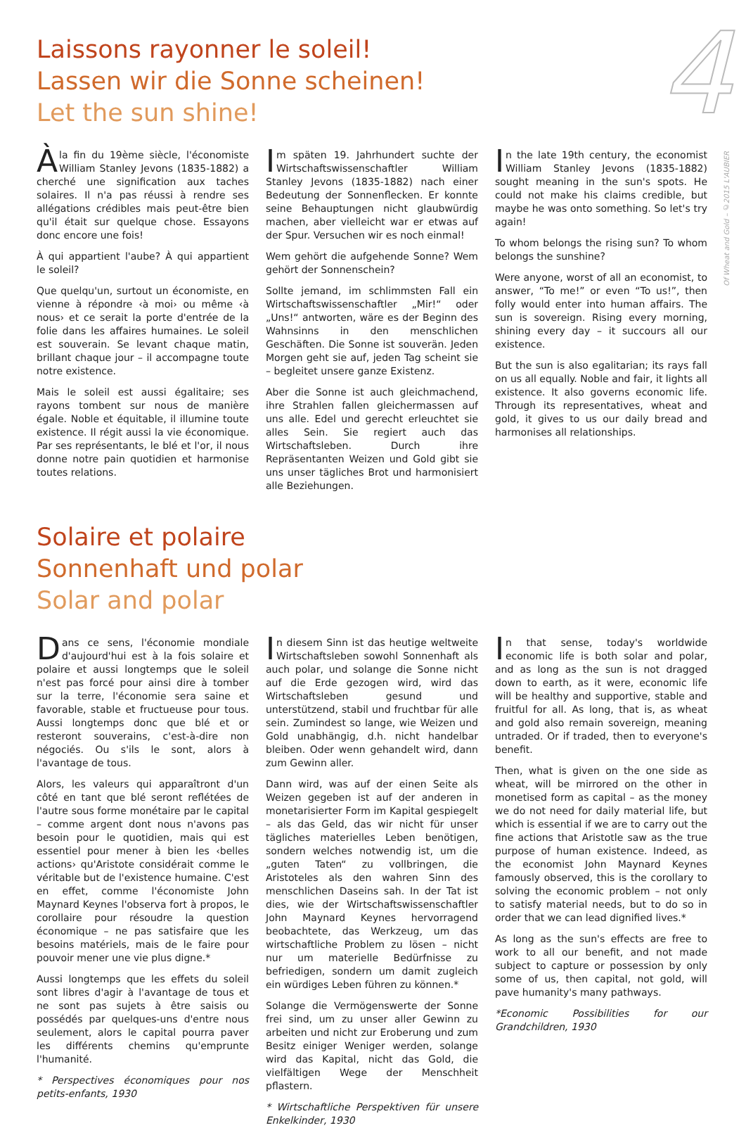4
Of Wheat and Gold – ©2015 L'AUBIER
Laissons rayonner le soleil!
Lassen wir die Sonne scheinen!
Let the sun shine!
À la fin du 19ème siècle, l'économiste William Stanley Jevons (1835-1882) a cherché une signification aux taches solaires. Il n'a pas réussi à rendre ses allégations crédibles mais peut-être bien qu'il était sur quelque chose. Essayons donc encore une fois!
À qui appartient l'aube? À qui appartient le soleil?
Que quelqu'un, surtout un économiste, en vienne à répondre ‹à moi› ou même ‹à nous› et ce serait la porte d'entrée de la folie dans les affaires humaines. Le soleil est souverain. Se levant chaque matin, brillant chaque jour – il accompagne toute notre existence.
Mais le soleil est aussi égalitaire; ses rayons tombent sur nous de manière égale. Noble et équitable, il illumine toute existence. Il régit aussi la vie économique. Par ses représentants, le blé et l'or, il nous donne notre pain quotidien et harmonise toutes relations.
Im späten 19. Jahrhundert suchte der Wirtschaftswissenschaftler William Stanley Jevons (1835-1882) nach einer Bedeutung der Sonnenflecken. Er konnte seine Behauptungen nicht glaubwürdig machen, aber vielleicht war er etwas auf der Spur. Versuchen wir es noch einmal!
Wem gehört die aufgehende Sonne? Wem gehört der Sonnenschein?
Sollte jemand, im schlimmsten Fall ein Wirtschaftswissenschaftler „Mir!“ oder „Uns!“ antworten, wäre es der Beginn des Wahnsinns in den menschlichen Geschäften. Die Sonne ist souverän. Jeden Morgen geht sie auf, jeden Tag scheint sie – begleitet unsere ganze Existenz.
Aber die Sonne ist auch gleichmachend, ihre Strahlen fallen gleichermassen auf uns alle. Edel und gerecht erleuchtet sie alles Sein. Sie regiert auch das Wirtschaftsleben. Durch ihre Repräsentanten Weizen und Gold gibt sie uns unser tägliches Brot und harmonisiert alle Beziehungen.
In the late 19th century, the economist William Stanley Jevons (1835-1882) sought meaning in the sun's spots. He could not make his claims credible, but maybe he was onto something. So let's try again!
To whom belongs the rising sun? To whom belongs the sunshine?
Were anyone, worst of all an economist, to answer, “To me!” or even “To us!”, then folly would enter into human affairs. The sun is sovereign. Rising every morning, shining every day – it succours all our existence.
But the sun is also egalitarian; its rays fall on us all equally. Noble and fair, it lights all existence. It also governs economic life. Through its representatives, wheat and gold, it gives to us our daily bread and harmonises all relationships.
Solaire et polaire
Sonnenhaft und polar
Solar and polar
Dans ce sens, l'économie mondiale d'aujourd'hui est à la fois solaire et polaire et aussi longtemps que le soleil n'est pas forcé pour ainsi dire à tomber sur la terre, l'économie sera saine et favorable, stable et fructueuse pour tous. Aussi longtemps donc que blé et or resteront souverains, c'est-à-dire non négociés. Ou s'ils le sont, alors à l'avantage de tous.
Alors, les valeurs qui apparaîtront d'un côté en tant que blé seront reflétées de l'autre sous forme monétaire par le capital – comme argent dont nous n'avons pas besoin pour le quotidien, mais qui est essentiel pour mener à bien les ‹belles actions› qu'Aristote considérait comme le véritable but de l'existence humaine. C'est en effet, comme l'économiste John Maynard Keynes l'observa fort à propos, le corollaire pour résoudre la question économique – ne pas satisfaire que les besoins matériels, mais de le faire pour pouvoir mener une vie plus digne.*
Aussi longtemps que les effets du soleil sont libres d'agir à l'avantage de tous et ne sont pas sujets à être saisis ou possédés par quelques-uns d'entre nous seulement, alors le capital pourra paver les différents chemins qu'emprunte l'humanité.
* Perspectives économiques pour nos petits-enfants, 1930
In diesem Sinn ist das heutige weltweite Wirtschaftsleben sowohl Sonnenhaft als auch polar, und solange die Sonne nicht auf die Erde gezogen wird, wird das Wirtschaftsleben gesund und unterstützend, stabil und fruchtbar für alle sein. Zumindest so lange, wie Weizen und Gold unabhängig, d.h. nicht handelbar bleiben. Oder wenn gehandelt wird, dann zum Gewinn aller.
Dann wird, was auf der einen Seite als Weizen gegeben ist auf der anderen in monetarisierter Form im Kapital gespiegelt – als das Geld, das wir nicht für unser tägliches materielles Leben benötigen, sondern welches notwendig ist, um die „guten Taten“ zu vollbringen, die Aristoteles als den wahren Sinn des menschlichen Daseins sah. In der Tat ist dies, wie der Wirtschaftswissenschaftler John Maynard Keynes hervorragend beobachtete, das Werkzeug, um das wirtschaftliche Problem zu lösen – nicht nur um materielle Bedürfnisse zu befriedigen, sondern um damit zugleich ein würdiges Leben führen zu können.*
Solange die Vermögenswerte der Sonne frei sind, um zu unser aller Gewinn zu arbeiten und nicht zur Eroberung und zum Besitz einiger Weniger werden, solange wird das Kapital, nicht das Gold, die vielfältigen Wege der Menschheit pflastern.
* Wirtschaftliche Perspektiven für unsere Enkelkinder, 1930
In that sense, today's worldwide economic life is both solar and polar, and as long as the sun is not dragged down to earth, as it were, economic life will be healthy and supportive, stable and fruitful for all. As long, that is, as wheat and gold also remain sovereign, meaning untraded. Or if traded, then to everyone's benefit.
Then, what is given on the one side as wheat, will be mirrored on the other in monetised form as capital – as the money we do not need for daily material life, but which is essential if we are to carry out the fine actions that Aristotle saw as the true purpose of human existence. Indeed, as the economist John Maynard Keynes famously observed, this is the corollary to solving the economic problem – not only to satisfy material needs, but to do so in order that we can lead dignified lives.*
As long as the sun's effects are free to work to all our benefit, and not made subject to capture or possession by only some of us, then capital, not gold, will pave humanity's many pathways.
*Economic Possibilities for our Grandchildren, 1930